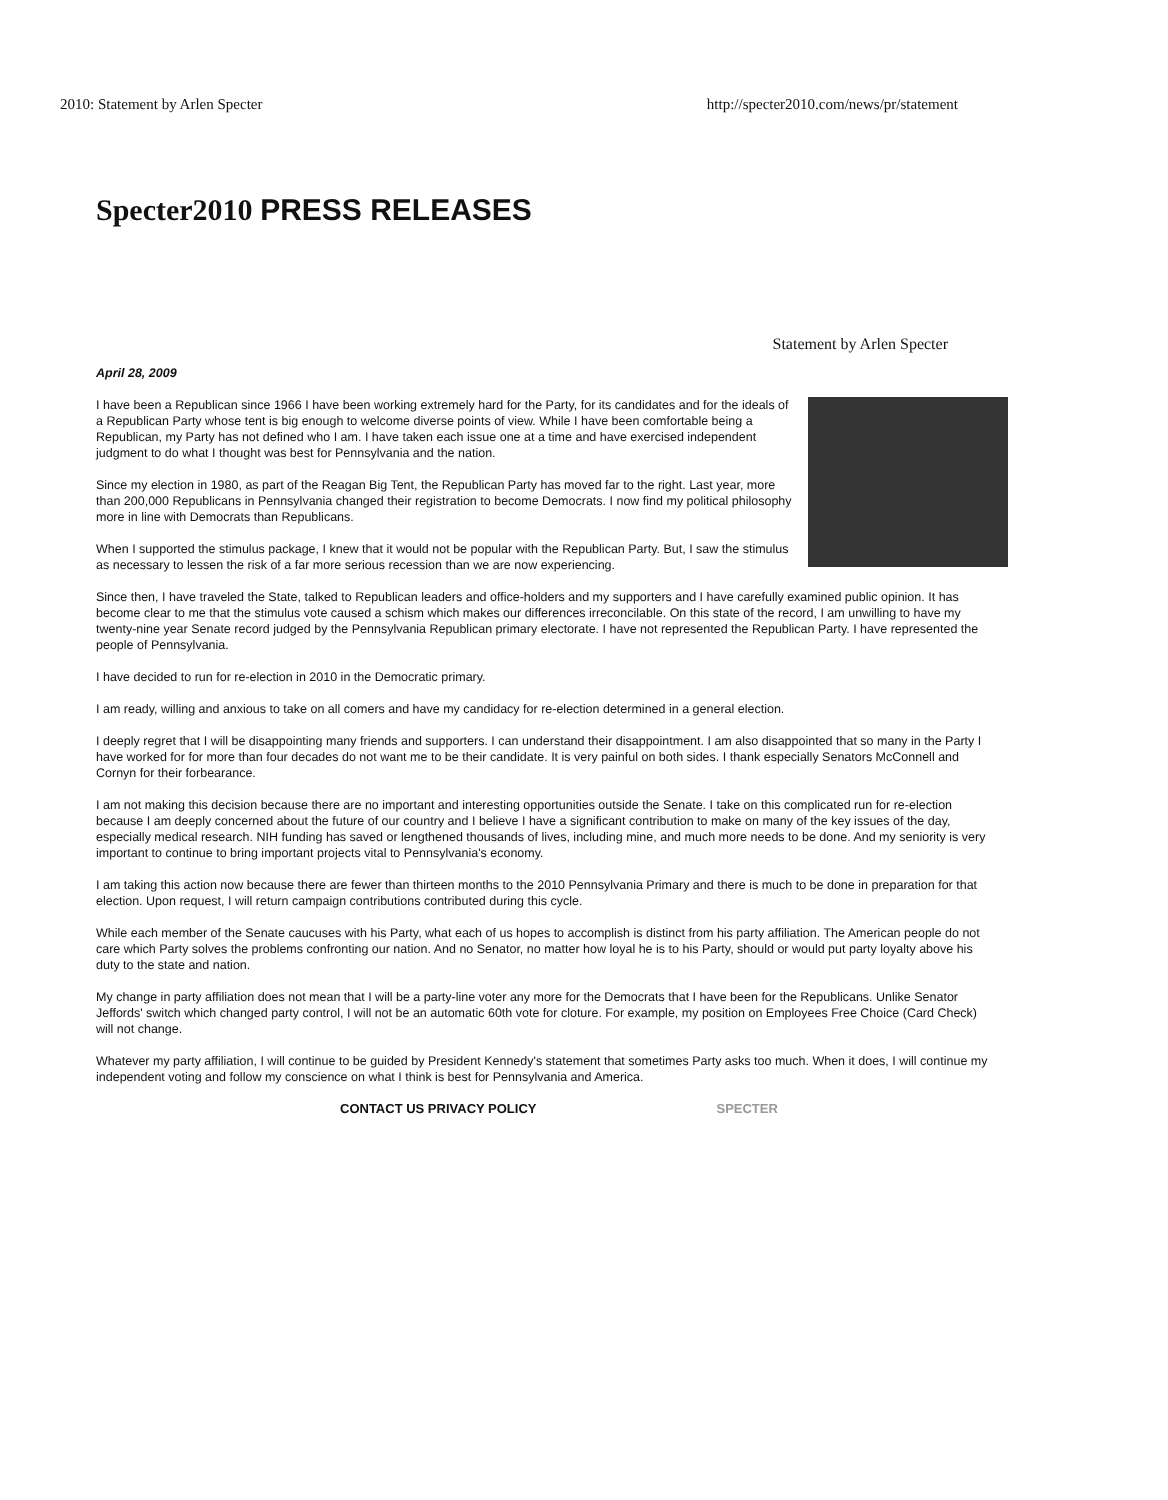2010: Statement by Arlen Specter http://specter2010.com/news/pr/statement
Specter2010 PRESS RELEASES
Statement by Arlen Specter
April 28, 2009
I have been a Republican since 1966 I have been working extremely hard for the Party, for its candidates and for the ideals of a Republican Party whose tent is big enough to welcome diverse points of view. While I have been comfortable being a Republican, my Party has not defined who I am. I have taken each issue one at a time and have exercised independent judgment to do what I thought was best for Pennsylvania and the nation.
Since my election in 1980, as part of the Reagan Big Tent, the Republican Party has moved far to the right. Last year, more than 200,000 Republicans in Pennsylvania changed their registration to become Democrats. I now find my political philosophy more in line with Democrats than Republicans.
When I supported the stimulus package, I knew that it would not be popular with the Republican Party. But, I saw the stimulus as necessary to lessen the risk of a far more serious recession than we are now experiencing.
Since then, I have traveled the State, talked to Republican leaders and office-holders and my supporters and I have carefully examined public opinion. It has become clear to me that the stimulus vote caused a schism which makes our differences irreconcilable. On this state of the record, I am unwilling to have my twenty-nine year Senate record judged by the Pennsylvania Republican primary electorate. I have not represented the Republican Party. I have represented the people of Pennsylvania.
I have decided to run for re-election in 2010 in the Democratic primary.
I am ready, willing and anxious to take on all comers and have my candidacy for re-election determined in a general election.
I deeply regret that I will be disappointing many friends and supporters. I can understand their disappointment. I am also disappointed that so many in the Party I have worked for for more than four decades do not want me to be their candidate. It is very painful on both sides. I thank especially Senators McConnell and Cornyn for their forbearance.
I am not making this decision because there are no important and interesting opportunities outside the Senate. I take on this complicated run for re-election because I am deeply concerned about the future of our country and I believe I have a significant contribution to make on many of the key issues of the day, especially medical research. NIH funding has saved or lengthened thousands of lives, including mine, and much more needs to be done. And my seniority is very important to continue to bring important projects vital to Pennsylvania's economy.
I am taking this action now because there are fewer than thirteen months to the 2010 Pennsylvania Primary and there is much to be done in preparation for that election. Upon request, I will return campaign contributions contributed during this cycle.
While each member of the Senate caucuses with his Party, what each of us hopes to accomplish is distinct from his party affiliation. The American people do not care which Party solves the problems confronting our nation. And no Senator, no matter how loyal he is to his Party, should or would put party loyalty above his duty to the state and nation.
My change in party affiliation does not mean that I will be a party-line voter any more for the Democrats that I have been for the Republicans. Unlike Senator Jeffords' switch which changed party control, I will not be an automatic 60th vote for cloture. For example, my position on Employees Free Choice (Card Check) will not change.
Whatever my party affiliation, I will continue to be guided by President Kennedy's statement that sometimes Party asks too much. When it does, I will continue my independent voting and follow my conscience on what I think is best for Pennsylvania and America.
CONTACT US PRIVACY POLICY SPECTER